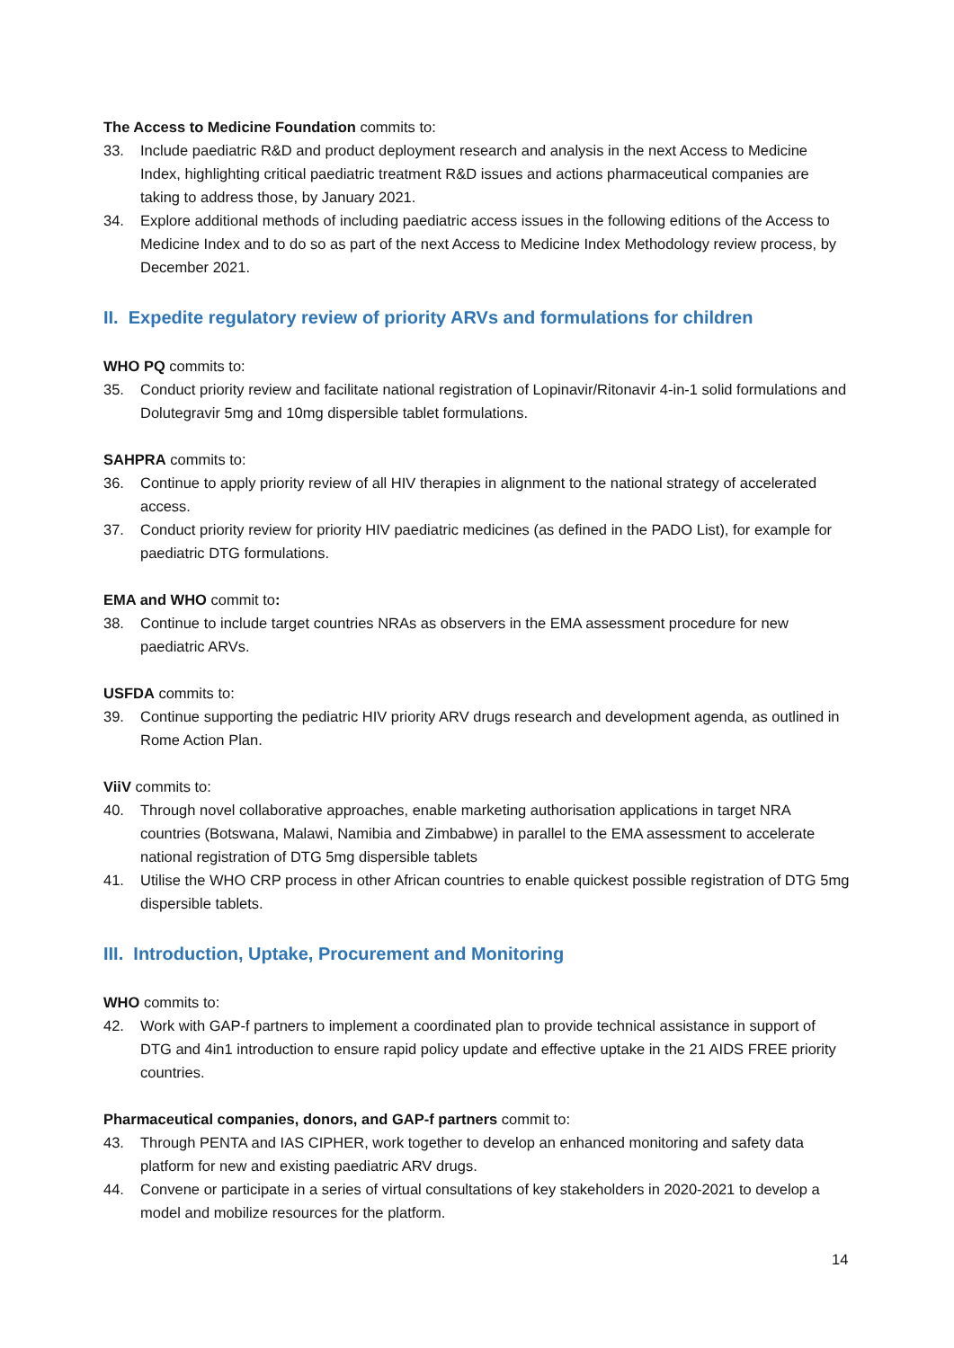The Access to Medicine Foundation commits to:
33. Include paediatric R&D and product deployment research and analysis in the next Access to Medicine Index, highlighting critical paediatric treatment R&D issues and actions pharmaceutical companies are taking to address those, by January 2021.
34. Explore additional methods of including paediatric access issues in the following editions of the Access to Medicine Index and to do so as part of the next Access to Medicine Index Methodology review process, by December 2021.
II. Expedite regulatory review of priority ARVs and formulations for children
WHO PQ commits to:
35. Conduct priority review and facilitate national registration of Lopinavir/Ritonavir 4-in-1 solid formulations and Dolutegravir 5mg and 10mg dispersible tablet formulations.
SAHPRA commits to:
36. Continue to apply priority review of all HIV therapies in alignment to the national strategy of accelerated access.
37. Conduct priority review for priority HIV paediatric medicines (as defined in the PADO List), for example for paediatric DTG formulations.
EMA and WHO commit to:
38. Continue to include target countries NRAs as observers in the EMA assessment procedure for new paediatric ARVs.
USFDA commits to:
39. Continue supporting the pediatric HIV priority ARV drugs research and development agenda, as outlined in Rome Action Plan.
ViiV commits to:
40. Through novel collaborative approaches, enable marketing authorisation applications in target NRA countries (Botswana, Malawi, Namibia and Zimbabwe) in parallel to the EMA assessment to accelerate national registration of DTG 5mg dispersible tablets
41. Utilise the WHO CRP process in other African countries to enable quickest possible registration of DTG 5mg dispersible tablets.
III. Introduction, Uptake, Procurement and Monitoring
WHO commits to:
42. Work with GAP-f partners to implement a coordinated plan to provide technical assistance in support of DTG and 4in1 introduction to ensure rapid policy update and effective uptake in the 21 AIDS FREE priority countries.
Pharmaceutical companies, donors, and GAP-f partners commit to:
43. Through PENTA and IAS CIPHER, work together to develop an enhanced monitoring and safety data platform for new and existing paediatric ARV drugs.
44. Convene or participate in a series of virtual consultations of key stakeholders in 2020-2021 to develop a model and mobilize resources for the platform.
14